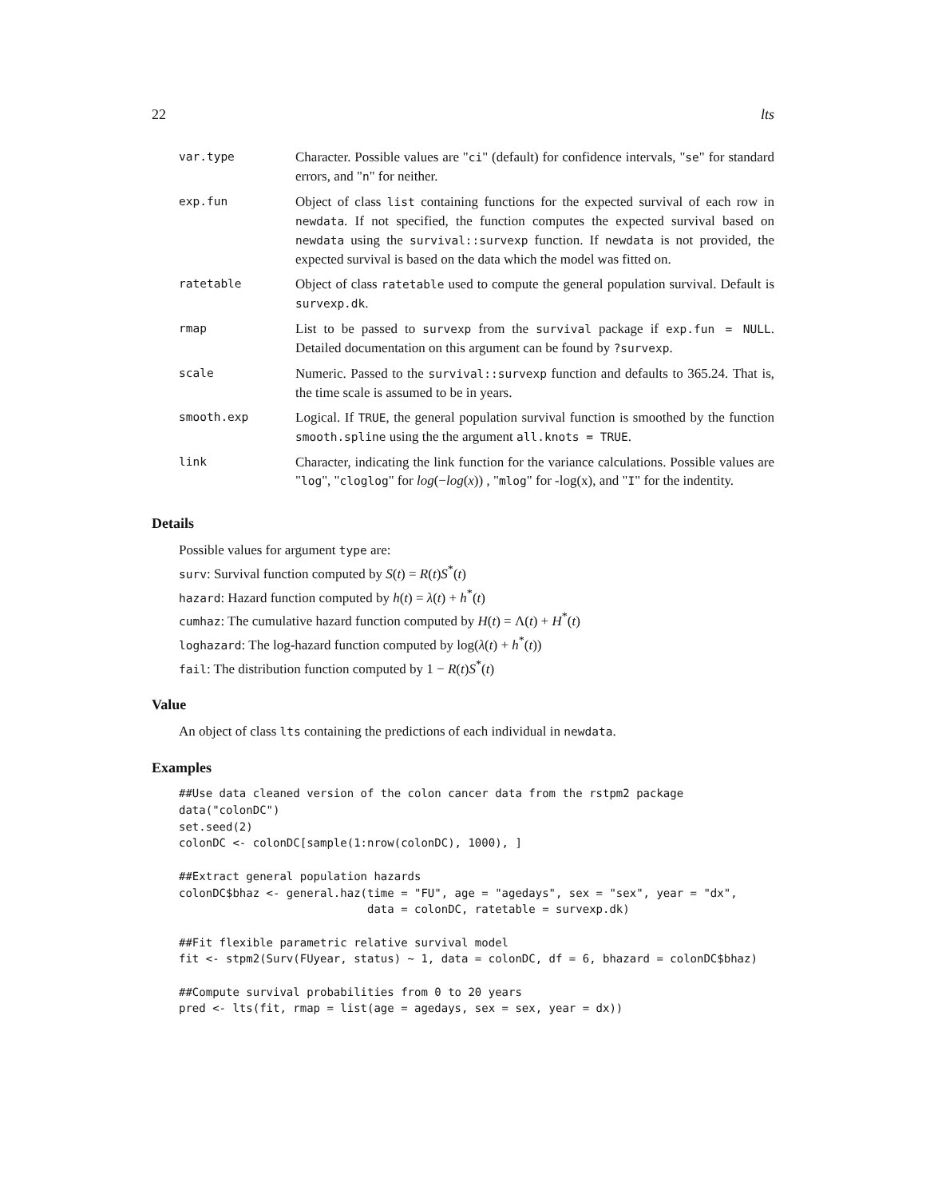22 lts
| var.type | Character. Possible values are " ci " (default) for confidence intervals, " se " for standard errors, and " n " for neither. |
| exp.fun | Object of class list containing functions for the expected survival of each row in newdata . If not specified, the function computes the expected survival based on newdata using the survival::survexp function. If newdata is not provided, the expected survival is based on the data which the model was fitted on. |
| ratetable | Object of class ratetable used to compute the general population survival. Default is survexp.dk . |
| rmap | List to be passed to survexp from the survival package if exp.fun = NULL . Detailed documentation on this argument can be found by ?survexp . |
| scale | Numeric. Passed to the survival::survexp function and defaults to 365.24. That is, the time scale is assumed to be in years. |
| smooth.exp | Logical. If TRUE , the general population survival function is smoothed by the function smooth.spline using the the argument all.knots = TRUE . |
| link | Character, indicating the link function for the variance calculations. Possible values are " log ", " cloglog " for log (− log ( x )) , " mlog " for -log(x), and " I " for the indentity. |
Details
Possible values for argument type are:
surv: Survival function computed by S(t) = R(t)S<sup>*</sup>(t)
hazard: Hazard function computed by h(t) = λ(t) + h<sup>*</sup>(t)
cumhaz: The cumulative hazard function computed by H(t) = Λ(t) + H<sup>*</sup>(t)
loghazard: The log-hazard function computed by log(λ(t) + h<sup>*</sup>(t))
fail: The distribution function computed by 1 − R(t)S<sup>*</sup>(t)
Value
An object of class lts containing the predictions of each individual in newdata.
Examples
##Use data cleaned version of the colon cancer data from the rstpm2 package
data("colonDC")
set.seed(2)
colonDC <- colonDC[sample(1:nrow(colonDC), 1000), ]

##Extract general population hazards
colonDC$bhaz <- general.haz(time = "FU", age = "agedays", sex = "sex", year = "dx",
                            data = colonDC, ratetable = survexp.dk)

##Fit flexible parametric relative survival model
fit <- stpm2(Surv(FUyear, status) ~ 1, data = colonDC, df = 6, bhazard = colonDC$bhaz)

##Compute survival probabilities from 0 to 20 years
pred <- lts(fit, rmap = list(age = agedays, sex = sex, year = dx))